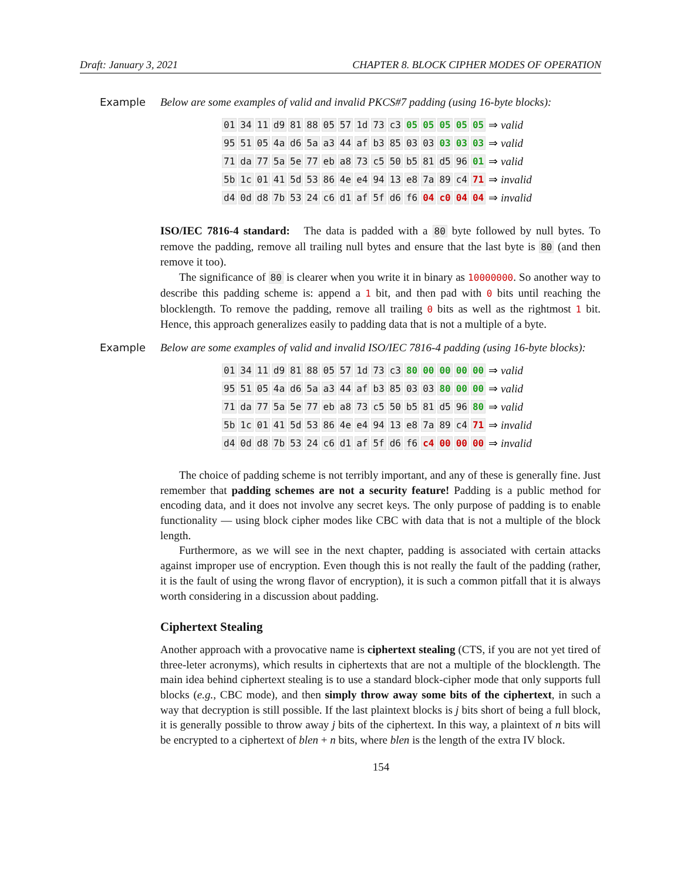Draft: January 3, 2021 CHAPTER 8. BLOCK CIPHER MODES OF OPERATION
Example Below are some examples of valid and invalid PKCS#7 padding (using 16-byte blocks):
| 01 | 34 | 11 | d9 | 81 | 88 | 05 | 57 | 1d | 73 | c3 | 05 | 05 | 05 | 05 | 05 | ⇒ valid |
| 95 | 51 | 05 | 4a | d6 | 5a | a3 | 44 | af | b3 | 85 | 03 | 03 | 03 | 03 | 03 | ⇒ valid |
| 71 | da | 77 | 5a | 5e | 77 | eb | a8 | 73 | c5 | 50 | b5 | 81 | d5 | 96 | 01 | ⇒ valid |
| 5b | 1c | 01 | 41 | 5d | 53 | 86 | 4e | e4 | 94 | 13 | e8 | 7a | 89 | c4 | 71 | ⇒ invalid |
| d4 | 0d | d8 | 7b | 53 | 24 | c6 | d1 | af | 5f | d6 | f6 | 04 | c0 | 04 | 04 | ⇒ invalid |
ISO/IEC 7816-4 standard: The data is padded with a 80 byte followed by null bytes. To remove the padding, remove all trailing null bytes and ensure that the last byte is 80 (and then remove it too).
The significance of 80 is clearer when you write it in binary as 10000000. So another way to describe this padding scheme is: append a 1 bit, and then pad with 0 bits until reaching the blocklength. To remove the padding, remove all trailing 0 bits as well as the rightmost 1 bit. Hence, this approach generalizes easily to padding data that is not a multiple of a byte.
Example Below are some examples of valid and invalid ISO/IEC 7816-4 padding (using 16-byte blocks):
| 01 | 34 | 11 | d9 | 81 | 88 | 05 | 57 | 1d | 73 | c3 | 80 | 00 | 00 | 00 | 00 | ⇒ valid |
| 95 | 51 | 05 | 4a | d6 | 5a | a3 | 44 | af | b3 | 85 | 03 | 03 | 80 | 00 | 00 | ⇒ valid |
| 71 | da | 77 | 5a | 5e | 77 | eb | a8 | 73 | c5 | 50 | b5 | 81 | d5 | 96 | 80 | ⇒ valid |
| 5b | 1c | 01 | 41 | 5d | 53 | 86 | 4e | e4 | 94 | 13 | e8 | 7a | 89 | c4 | 71 | ⇒ invalid |
| d4 | 0d | d8 | 7b | 53 | 24 | c6 | d1 | af | 5f | d6 | f6 | c4 | 00 | 00 | 00 | ⇒ invalid |
The choice of padding scheme is not terribly important, and any of these is generally fine. Just remember that padding schemes are not a security feature! Padding is a public method for encoding data, and it does not involve any secret keys. The only purpose of padding is to enable functionality — using block cipher modes like CBC with data that is not a multiple of the block length.
Furthermore, as we will see in the next chapter, padding is associated with certain attacks against improper use of encryption. Even though this is not really the fault of the padding (rather, it is the fault of using the wrong flavor of encryption), it is such a common pitfall that it is always worth considering in a discussion about padding.
Ciphertext Stealing
Another approach with a provocative name is ciphertext stealing (CTS, if you are not yet tired of three-leter acronyms), which results in ciphertexts that are not a multiple of the blocklength. The main idea behind ciphertext stealing is to use a standard block-cipher mode that only supports full blocks (e.g., CBC mode), and then simply throw away some bits of the ciphertext, in such a way that decryption is still possible. If the last plaintext blocks is j bits short of being a full block, it is generally possible to throw away j bits of the ciphertext. In this way, a plaintext of n bits will be encrypted to a ciphertext of blen + n bits, where blen is the length of the extra IV block.
154